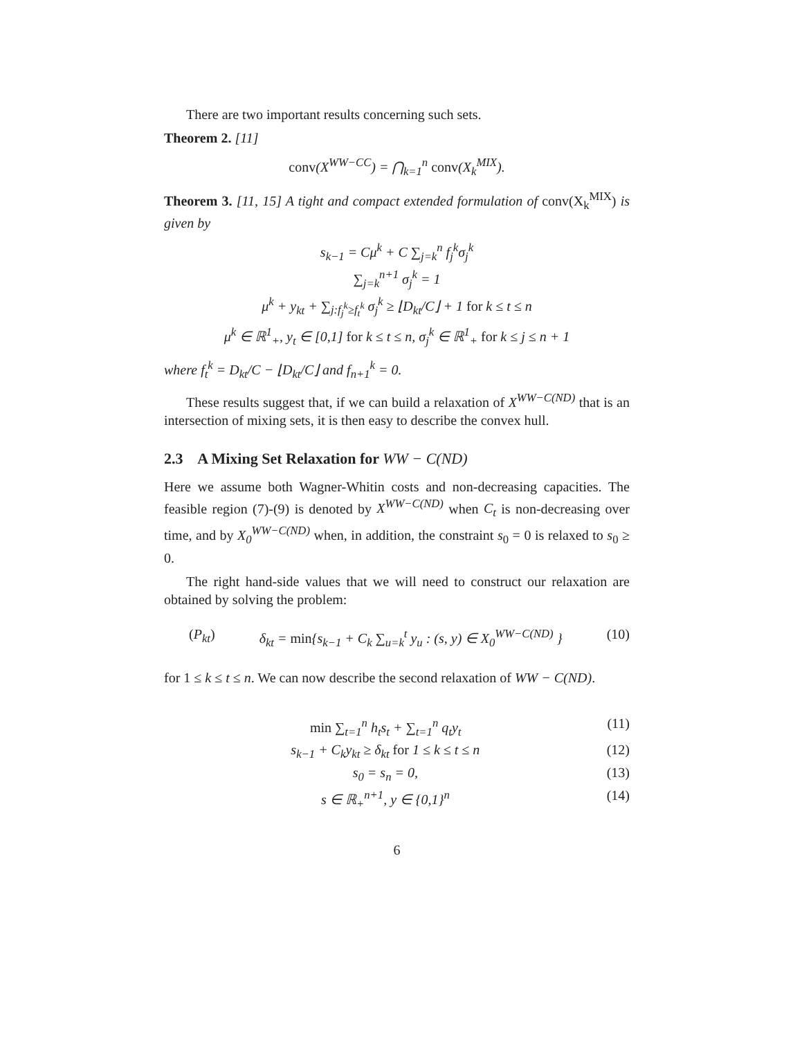There are two important results concerning such sets.
Theorem 2. [11]
conv(X<sup>WW−CC</sup>) = ⋂<sub>k=1</sub><sup>n</sup> conv(X<sub>k</sub><sup>MIX</sup>).
Theorem 3. [11, 15] A tight and compact extended formulation of conv(X<sub>k</sub><sup>MIX</sup>) is given by
s<sub>k−1</sub> = Cμ<sup>k</sup> + C ∑<sub>j=k</sub><sup>n</sup> f<sub>j</sub><sup>k</sup>σ<sub>j</sub><sup>k</sup>
∑<sub>j=k</sub><sup>n+1</sup> σ<sub>j</sub><sup>k</sup> = 1
μ<sup>k</sup> + y<sub>kt</sub> + ∑<sub>j:f<sub>j</sub><sup>k</sup>≥f<sub>t</sub><sup>k</sup></sub> σ<sub>j</sub><sup>k</sup> ≥ ⌊D<sub>kt</sub>/C⌋ + 1 for k ≤ t ≤ n
μ<sup>k</sup> ∈ ℝ<sup>1</sup><sub>+</sub>, y<sub>t</sub> ∈ [0,1] for k ≤ t ≤ n, σ<sub>j</sub><sup>k</sup> ∈ ℝ<sup>1</sup><sub>+</sub> for k ≤ j ≤ n + 1
where f<sub>t</sub><sup>k</sup> = D<sub>kt</sub>/C − ⌊D<sub>kt</sub>/C⌋ and f<sub>n+1</sub><sup>k</sup> = 0.
These results suggest that, if we can build a relaxation of X<sup>WW−C(ND)</sup> that is an intersection of mixing sets, it is then easy to describe the convex hull.
2.3 A Mixing Set Relaxation for WW − C(ND)
Here we assume both Wagner-Whitin costs and non-decreasing capacities. The feasible region (7)-(9) is denoted by X<sup>WW−C(ND)</sup> when C<sub>t</sub> is non-decreasing over time, and by X<sub>0</sub><sup>WW−C(ND)</sup> when, in addition, the constraint s<sub>0</sub> = 0 is relaxed to s<sub>0</sub> ≥ 0.
The right hand-side values that we will need to construct our relaxation are obtained by solving the problem:
(P<sub>kt</sub>) δ<sub>kt</sub> = min{s<sub>k−1</sub> + C<sub>k</sub> ∑<sub>u=k</sub><sup>t</sup> y<sub>u</sub> : (s, y) ∈ X<sub>0</sub><sup>WW−C(ND)</sup> }
(10)
for 1 ≤ k ≤ t ≤ n. We can now describe the second relaxation of WW − C(ND).
min ∑<sub>t=1</sub><sup>n</sup> h<sub>t</sub>s<sub>t</sub> + ∑<sub>t=1</sub><sup>n</sup> q<sub>t</sub>y<sub>t</sub> (11)
s<sub>k−1</sub> + C<sub>k</sub>y<sub>kt</sub> ≥ δ<sub>kt</sub> for 1 ≤ k ≤ t ≤ n
(12)
s<sub>0</sub> = s<sub>n</sub> = 0, (13)
s ∈ ℝ<sub>+</sub><sup>n+1</sup>, y ∈ {0,1}<sup>n</sup> (14)
6